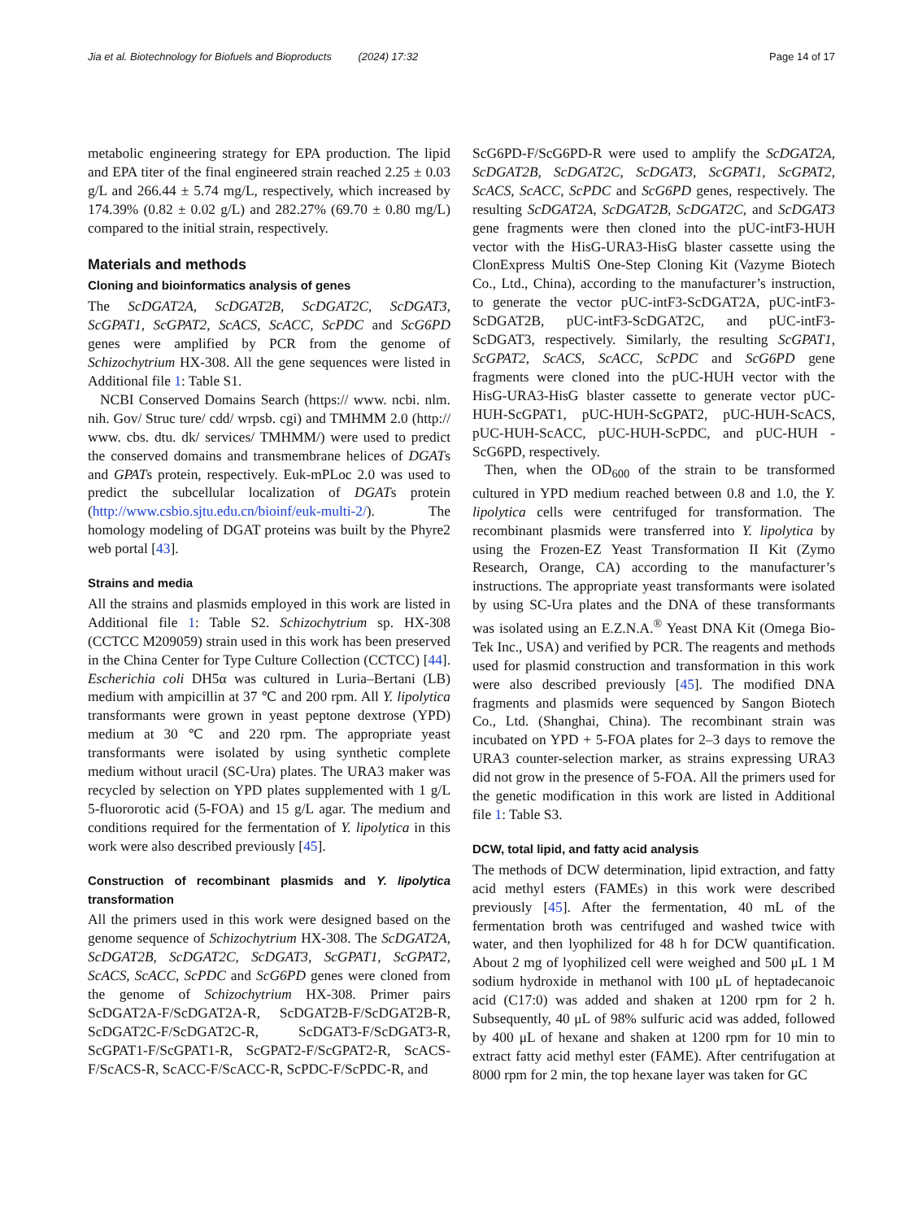Jia et al. Biotechnology for Biofuels and Bioproducts (2024) 17:32 Page 14 of 17
metabolic engineering strategy for EPA production. The lipid and EPA titer of the final engineered strain reached 2.25 ± 0.03 g/L and 266.44 ± 5.74 mg/L, respectively, which increased by 174.39% (0.82 ± 0.02 g/L) and 282.27% (69.70 ± 0.80 mg/L) compared to the initial strain, respectively.
Materials and methods
Cloning and bioinformatics analysis of genes
The ScDGAT2A, ScDGAT2B, ScDGAT2C, ScDGAT3, ScGPAT1, ScGPAT2, ScACS, ScACC, ScPDC and ScG6PD genes were amplified by PCR from the genome of Schizochytrium HX-308. All the gene sequences were listed in Additional file 1: Table S1.
NCBI Conserved Domains Search (https:// www. ncbi. nlm. nih. Gov/ Struc ture/ cdd/ wrpsb. cgi) and TMHMM 2.0 (http:// www. cbs. dtu. dk/ services/ TMHMM/) were used to predict the conserved domains and transmembrane helices of DGATs and GPATs protein, respectively. Euk-mPLoc 2.0 was used to predict the subcellular localization of DGATs protein (http://www.csbio.sjtu.edu.cn/bioinf/euk-multi-2/). The homology modeling of DGAT proteins was built by the Phyre2 web portal [43].
Strains and media
All the strains and plasmids employed in this work are listed in Additional file 1: Table S2. Schizochytrium sp. HX-308 (CCTCC M209059) strain used in this work has been preserved in the China Center for Type Culture Collection (CCTCC) [44]. Escherichia coli DH5α was cultured in Luria–Bertani (LB) medium with ampicillin at 37 ℃ and 200 rpm. All Y. lipolytica transformants were grown in yeast peptone dextrose (YPD) medium at 30 ℃ and 220 rpm. The appropriate yeast transformants were isolated by using synthetic complete medium without uracil (SC-Ura) plates. The URA3 maker was recycled by selection on YPD plates supplemented with 1 g/L 5-fluororotic acid (5-FOA) and 15 g/L agar. The medium and conditions required for the fermentation of Y. lipolytica in this work were also described previously [45].
Construction of recombinant plasmids and Y. lipolytica transformation
All the primers used in this work were designed based on the genome sequence of Schizochytrium HX-308. The ScDGAT2A, ScDGAT2B, ScDGAT2C, ScDGAT3, ScGPAT1, ScGPAT2, ScACS, ScACC, ScPDC and ScG6PD genes were cloned from the genome of Schizochytrium HX-308. Primer pairs ScDGAT2A-F/ScDGAT2A-R, ScDGAT2B-F/ScDGAT2B-R, ScDGAT2C-F/ScDGAT2C-R, ScDGAT3-F/ScDGAT3-R, ScGPAT1-F/ScGPAT1-R, ScGPAT2-F/ScGPAT2-R, ScACS-F/ScACS-R, ScACC-F/ScACC-R, ScPDC-F/ScPDC-R, and
ScG6PD-F/ScG6PD-R were used to amplify the ScDGAT2A, ScDGAT2B, ScDGAT2C, ScDGAT3, ScGPAT1, ScGPAT2, ScACS, ScACC, ScPDC and ScG6PD genes, respectively. The resulting ScDGAT2A, ScDGAT2B, ScDGAT2C, and ScDGAT3 gene fragments were then cloned into the pUC-intF3-HUH vector with the HisG-URA3-HisG blaster cassette using the ClonExpress MultiS One-Step Cloning Kit (Vazyme Biotech Co., Ltd., China), according to the manufacturer’s instruction, to generate the vector pUC-intF3-ScDGAT2A, pUC-intF3-ScDGAT2B, pUC-intF3-ScDGAT2C, and pUC-intF3-ScDGAT3, respectively. Similarly, the resulting ScGPAT1, ScGPAT2, ScACS, ScACC, ScPDC and ScG6PD gene fragments were cloned into the pUC-HUH vector with the HisG-URA3-HisG blaster cassette to generate vector pUC-HUH-ScGPAT1, pUC-HUH-ScGPAT2, pUC-HUH-ScACS, pUC-HUH-ScACC, pUC-HUH-ScPDC, and pUC-HUH -ScG6PD, respectively.
Then, when the OD<sub>600</sub> of the strain to be transformed cultured in YPD medium reached between 0.8 and 1.0, the Y. lipolytica cells were centrifuged for transformation. The recombinant plasmids were transferred into Y. lipolytica by using the Frozen-EZ Yeast Transformation II Kit (Zymo Research, Orange, CA) according to the manufacturer’s instructions. The appropriate yeast transformants were isolated by using SC-Ura plates and the DNA of these transformants was isolated using an E.Z.N.A.<sup>®</sup> Yeast DNA Kit (Omega Bio-Tek Inc., USA) and verified by PCR. The reagents and methods used for plasmid construction and transformation in this work were also described previously [45]. The modified DNA fragments and plasmids were sequenced by Sangon Biotech Co., Ltd. (Shanghai, China). The recombinant strain was incubated on YPD + 5-FOA plates for 2–3 days to remove the URA3 counter-selection marker, as strains expressing URA3 did not grow in the presence of 5-FOA. All the primers used for the genetic modification in this work are listed in Additional file 1: Table S3.
DCW, total lipid, and fatty acid analysis
The methods of DCW determination, lipid extraction, and fatty acid methyl esters (FAMEs) in this work were described previously [45]. After the fermentation, 40 mL of the fermentation broth was centrifuged and washed twice with water, and then lyophilized for 48 h for DCW quantification. About 2 mg of lyophilized cell were weighed and 500 μL 1 M sodium hydroxide in methanol with 100 μL of heptadecanoic acid (C17:0) was added and shaken at 1200 rpm for 2 h. Subsequently, 40 μL of 98% sulfuric acid was added, followed by 400 μL of hexane and shaken at 1200 rpm for 10 min to extract fatty acid methyl ester (FAME). After centrifugation at 8000 rpm for 2 min, the top hexane layer was taken for GC